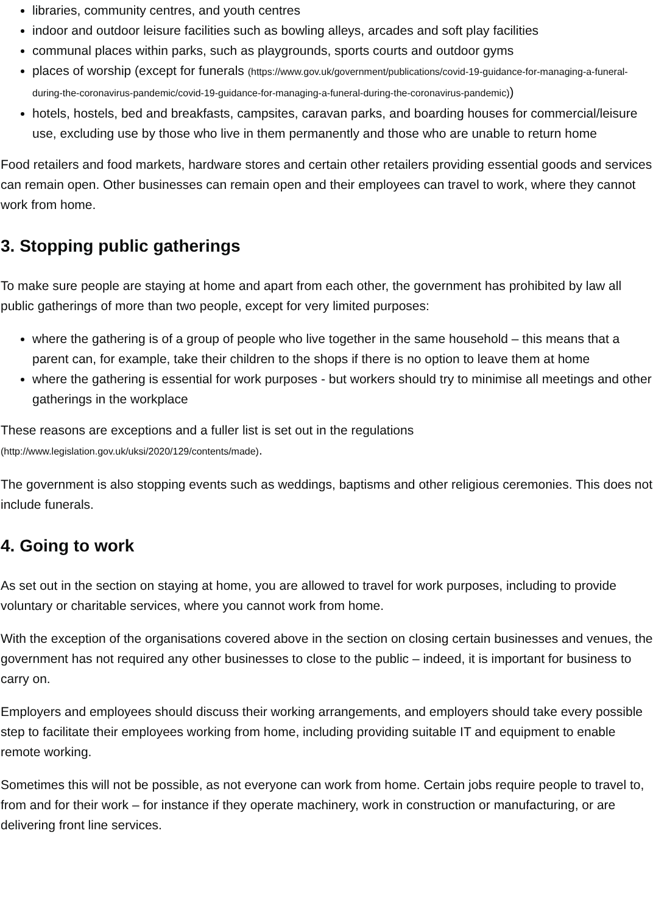libraries, community centres, and youth centres
indoor and outdoor leisure facilities such as bowling alleys, arcades and soft play facilities
communal places within parks, such as playgrounds, sports courts and outdoor gyms
places of worship (except for funerals (https://www.gov.uk/government/publications/covid-19-guidance-for-managing-a-funeral-during-the-coronavirus-pandemic/covid-19-guidance-for-managing-a-funeral-during-the-coronavirus-pandemic))
hotels, hostels, bed and breakfasts, campsites, caravan parks, and boarding houses for commercial/leisure use, excluding use by those who live in them permanently and those who are unable to return home
Food retailers and food markets, hardware stores and certain other retailers providing essential goods and services can remain open. Other businesses can remain open and their employees can travel to work, where they cannot work from home.
3. Stopping public gatherings
To make sure people are staying at home and apart from each other, the government has prohibited by law all public gatherings of more than two people, except for very limited purposes:
where the gathering is of a group of people who live together in the same household – this means that a parent can, for example, take their children to the shops if there is no option to leave them at home
where the gathering is essential for work purposes - but workers should try to minimise all meetings and other gatherings in the workplace
These reasons are exceptions and a fuller list is set out in the regulations (http://www.legislation.gov.uk/uksi/2020/129/contents/made).
The government is also stopping events such as weddings, baptisms and other religious ceremonies. This does not include funerals.
4. Going to work
As set out in the section on staying at home, you are allowed to travel for work purposes, including to provide voluntary or charitable services, where you cannot work from home.
With the exception of the organisations covered above in the section on closing certain businesses and venues, the government has not required any other businesses to close to the public – indeed, it is important for business to carry on.
Employers and employees should discuss their working arrangements, and employers should take every possible step to facilitate their employees working from home, including providing suitable IT and equipment to enable remote working.
Sometimes this will not be possible, as not everyone can work from home. Certain jobs require people to travel to, from and for their work – for instance if they operate machinery, work in construction or manufacturing, or are delivering front line services.